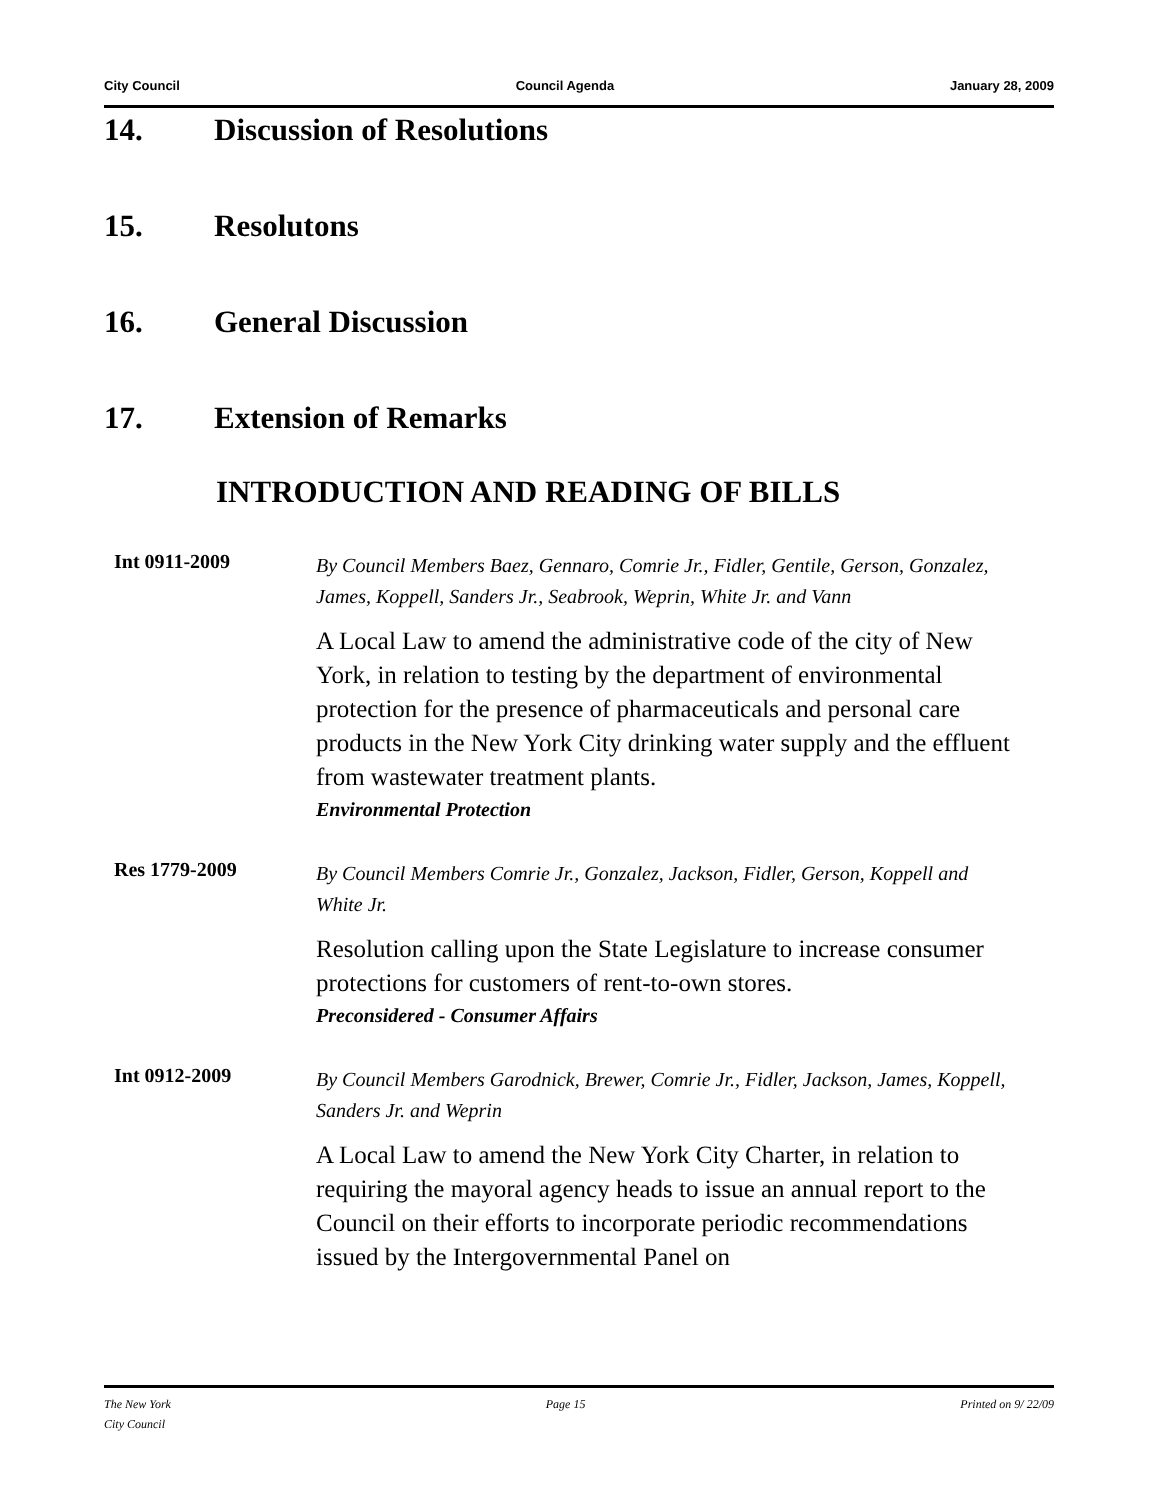City Council Council Agenda January 28, 2009
14. Discussion of Resolutions
15. Resolutons
16. General Discussion
17. Extension of Remarks
INTRODUCTION AND READING OF BILLS
Int 0911-2009
By Council Members Baez, Gennaro, Comrie Jr., Fidler, Gentile, Gerson, Gonzalez, James, Koppell, Sanders Jr., Seabrook, Weprin, White Jr. and Vann
A Local Law to amend the administrative code of the city of New York, in relation to testing by the department of environmental protection for the presence of pharmaceuticals and personal care products in the New York City drinking water supply and the effluent from wastewater treatment plants.
Environmental Protection
Res 1779-2009
By Council Members Comrie Jr., Gonzalez, Jackson, Fidler, Gerson, Koppell and White Jr.
Resolution calling upon the State Legislature to increase consumer protections for customers of rent-to-own stores.
Preconsidered - Consumer Affairs
Int 0912-2009
By Council Members Garodnick, Brewer, Comrie Jr., Fidler, Jackson, James, Koppell, Sanders Jr. and Weprin
A Local Law to amend the New York City Charter, in relation to requiring the mayoral agency heads to issue an annual report to the Council on their efforts to incorporate periodic recommendations issued by the Intergovernmental Panel on
The New York
City Council
Page 15 Printed on 9/ 22/09